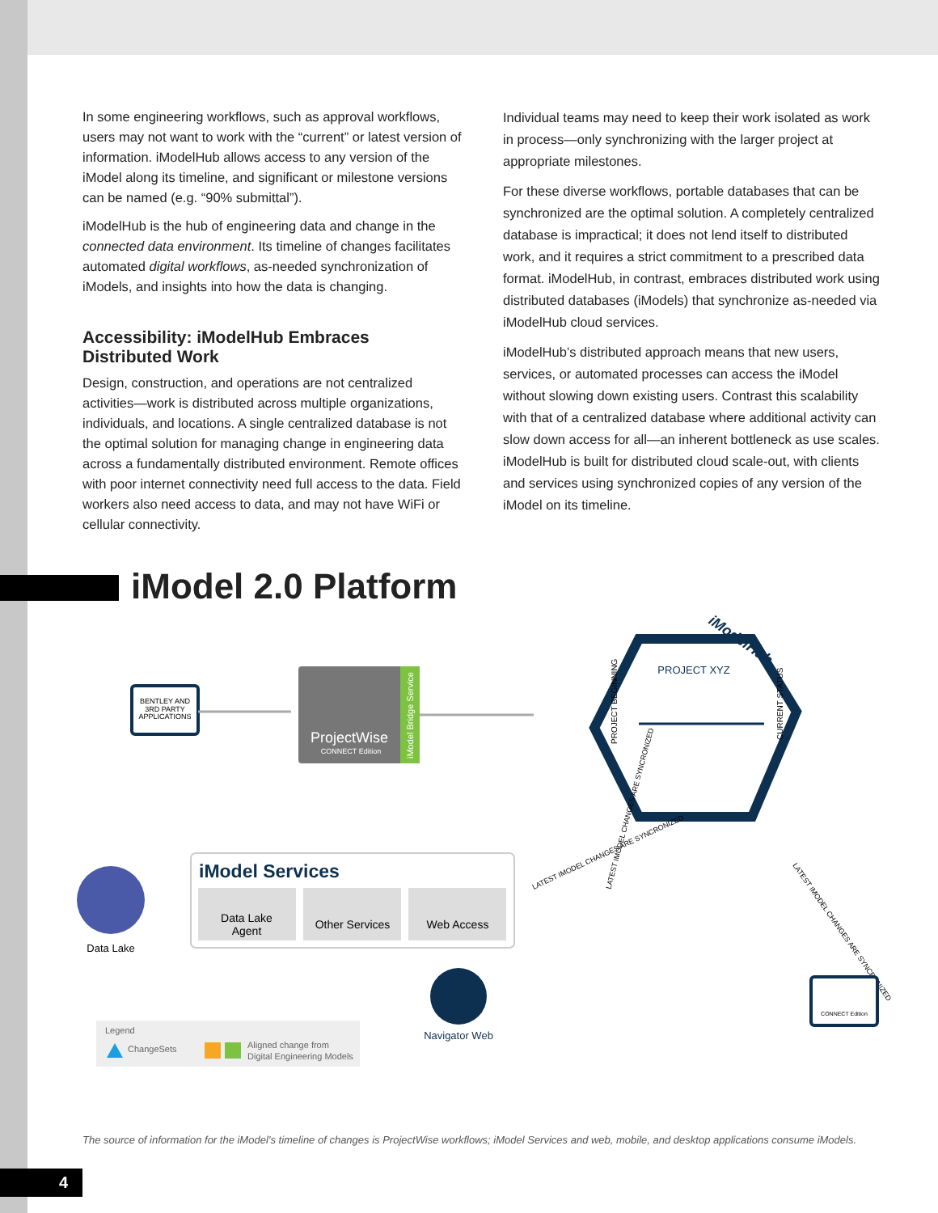In some engineering workflows, such as approval workflows, users may not want to work with the “current” or latest version of information. iModelHub allows access to any version of the iModel along its timeline, and significant or milestone versions can be named (e.g. “90% submittal”).
iModelHub is the hub of engineering data and change in the connected data environment. Its timeline of changes facilitates automated digital workflows, as-needed synchronization of iModels, and insights into how the data is changing.
Accessibility: iModelHub Embraces Distributed Work
Design, construction, and operations are not centralized activities—work is distributed across multiple organizations, individuals, and locations. A single centralized database is not the optimal solution for managing change in engineering data across a fundamentally distributed environment. Remote offices with poor internet connectivity need full access to the data. Field workers also need access to data, and may not have WiFi or cellular connectivity.
Individual teams may need to keep their work isolated as work in process—only synchronizing with the larger project at appropriate milestones.
For these diverse workflows, portable databases that can be synchronized are the optimal solution. A completely centralized database is impractical; it does not lend itself to distributed work, and it requires a strict commitment to a prescribed data format. iModelHub, in contrast, embraces distributed work using distributed databases (iModels) that synchronize as-needed via iModelHub cloud services.
iModelHub’s distributed approach means that new users, services, or automated processes can access the iModel without slowing down existing users. Contrast this scalability with that of a centralized database where additional activity can slow down access for all—an inherent bottleneck as use scales. iModelHub is built for distributed cloud scale-out, with clients and services using synchronized copies of any version of the iModel on its timeline.
iModel 2.0 Platform
BENTLEY AND
3RD PARTY
APPLICATIONS
ProjectWise
CONNECT Edition
iModel Bridge Service
iModelHub
PROJECT XYZ
PROJECT BEGINNING
CURRENT STATUS
LATEST IMODEL CHANGES ARE SYNCRONIZED
LATEST IMODEL CHANGES ARE SYNCRONIZED
LATEST IMODEL CHANGES ARE SYNCRONIZED
Data Lake
iModel Services
Data Lake
Agent
Other Services
Web Access
Navigator Web
CONNECT Edition
Legend
ChangeSets
Aligned change from
Digital Engineering Models
The source of information for the iModel’s timeline of changes is ProjectWise workflows; iModel Services and web, mobile, and desktop applications consume iModels.
4